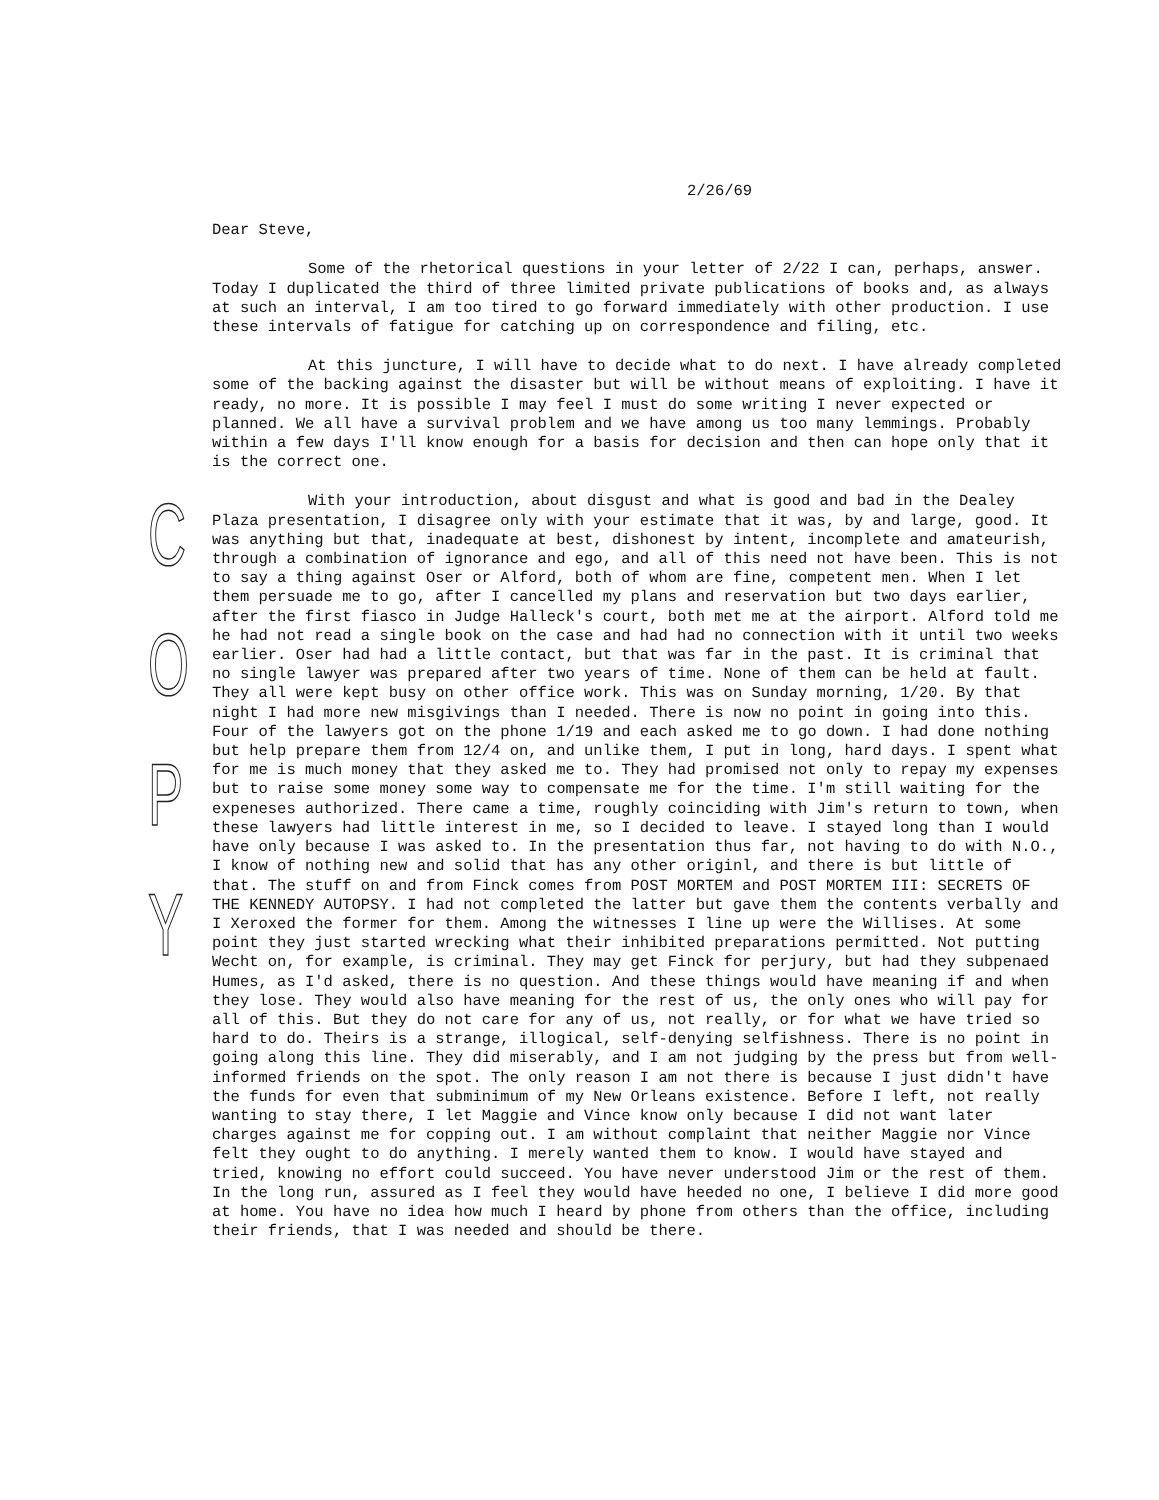C
O
P
Y
2/26/69
Dear Steve,
Some of the rhetorical questions in your letter of 2/22 I can, perhaps, answer. Today I duplicated the third of three limited private publications of books and, as always at such an interval, I am too tired to go forward immediately with other production. I use these intervals of fatigue for catching up on correspondence and filing, etc.
At this juncture, I will have to decide what to do next. I have already completed some of the backing against the disaster but will be without means of exploiting. I have it ready, no more. It is possible I may feel I must do some writing I never expected or planned. We all have a survival problem and we have among us too many lemmings. Probably within a few days I'll know enough for a basis for decision and then can hope only that it is the correct one.
With your introduction, about disgust and what is good and bad in the Dealey Plaza presentation, I disagree only with your estimate that it was, by and large, good. It was anything but that, inadequate at best, dishonest by intent, incomplete and amateurish, through a combination of ignorance and ego, and all of this need not have been. This is not to say a thing against Oser or Alford, both of whom are fine, competent men. When I let them persuade me to go, after I cancelled my plans and reservation but two days earlier, after the first fiasco in Judge Halleck's court, both met me at the airport. Alford told me he had not read a single book on the case and had had no connection with it until two weeks earlier. Oser had had a little contact, but that was far in the past. It is criminal that no single lawyer was prepared after two years of time. None of them can be held at fault. They all were kept busy on other office work. This was on Sunday morning, 1/20. By that night I had more new misgivings than I needed. There is now no point in going into this. Four of the lawyers got on the phone 1/19 and each asked me to go down. I had done nothing but help prepare them from 12/4 on, and unlike them, I put in long, hard days. I spent what for me is much money that they asked me to. They had promised not only to repay my expenses but to raise some money some way to compensate me for the time. I'm still waiting for the expeneses authorized. There came a time, roughly coinciding with Jim's return to town, when these lawyers had little interest in me, so I decided to leave. I stayed long than I would have only because I was asked to. In the presentation thus far, not having to do with N.O., I know of nothing new and solid that has any other originl, and there is but little of that. The stuff on and from Finck comes from POST MORTEM and POST MORTEM III: SECRETS OF THE KENNEDY AUTOPSY. I had not completed the latter but gave them the contents verbally and I Xeroxed the former for them. Among the witnesses I line up were the Willises. At some point they just started wrecking what their inhibited preparations permitted. Not putting Wecht on, for example, is criminal. They may get Finck for perjury, but had they subpenaed Humes, as I'd asked, there is no question. And these things would have meaning if and when they lose. They would also have meaning for the rest of us, the only ones who will pay for all of this. But they do not care for any of us, not really, or for what we have tried so hard to do. Theirs is a strange, illogical, self-denying selfishness. There is no point in going along this line. They did miserably, and I am not judging by the press but from well-informed friends on the spot. The only reason I am not there is because I just didn't have the funds for even that subminimum of my New Orleans existence. Before I left, not really wanting to stay there, I let Maggie and Vince know only because I did not want later charges against me for copping out. I am without complaint that neither Maggie nor Vince felt they ought to do anything. I merely wanted them to know. I would have stayed and tried, knowing no effort could succeed. You have never understood Jim or the rest of them. In the long run, assured as I feel they would have heeded no one, I believe I did more good at home. You have no idea how much I heard by phone from others than the office, including their friends, that I was needed and should be there.